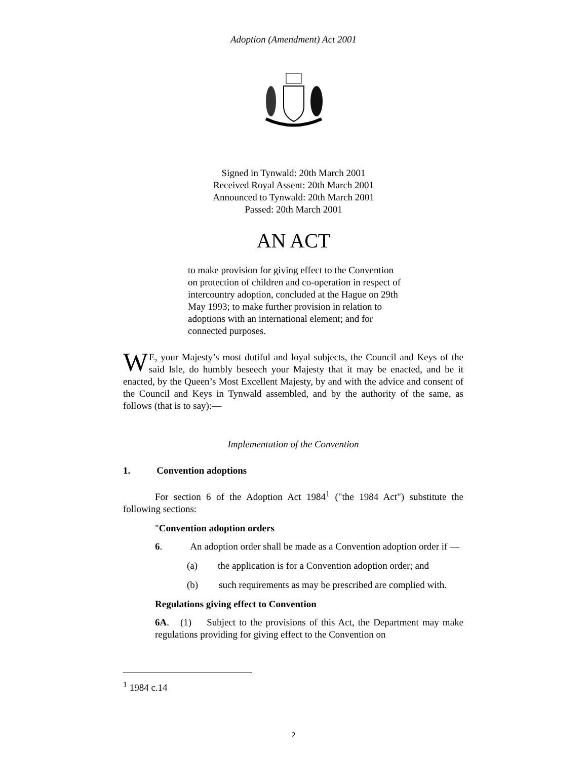Adoption (Amendment) Act 2001
Signed in Tynwald: 20th March 2001
Received Royal Assent: 20th March 2001
Announced to Tynwald: 20th March 2001
Passed: 20th March 2001
AN ACT
to make provision for giving effect to the Convention on protection of children and co-operation in respect of intercountry adoption, concluded at the Hague on 29th May 1993; to make further provision in relation to adoptions with an international element; and for connected purposes.
WE, your Majesty’s most dutiful and loyal subjects, the Council and Keys of the said Isle, do humbly beseech your Majesty that it may be enacted, and be it enacted, by the Queen’s Most Excellent Majesty, by and with the advice and consent of the Council and Keys in Tynwald assembled, and by the authority of the same, as follows (that is to say):—
Implementation of the Convention
1. Convention adoptions
For section 6 of the Adoption Act 1984<sup>1</sup> ("the 1984 Act") substitute the following sections:
"Convention adoption orders
6. An adoption order shall be made as a Convention adoption order if —
(a) the application is for a Convention adoption order; and
(b) such requirements as may be prescribed are complied with.
Regulations giving effect to Convention
6A. (1) Subject to the provisions of this Act, the Department may make regulations providing for giving effect to the Convention on
<sup>1</sup> 1984 c.14
2